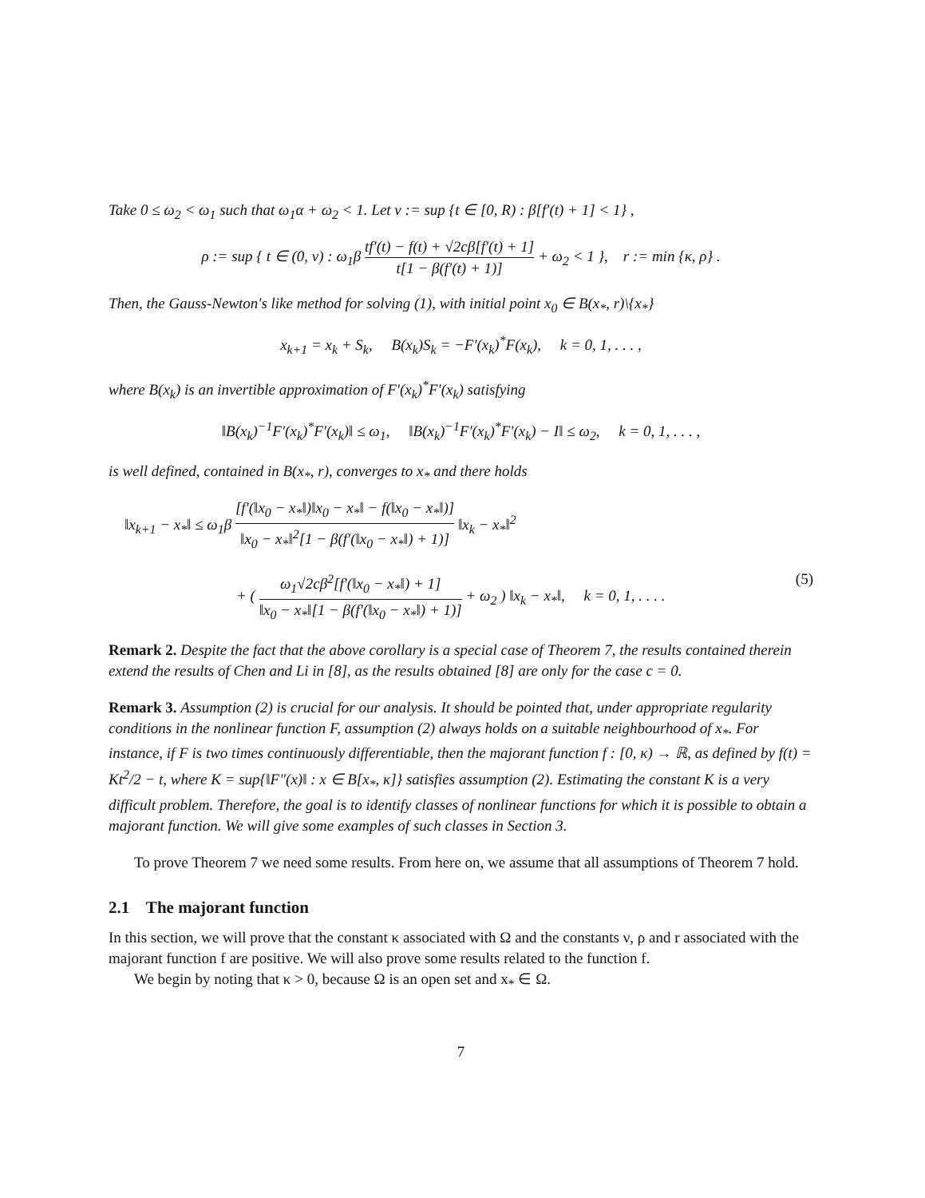Take 0 ≤ ω<sub>2</sub> < ω<sub>1</sub> such that ω<sub>1</sub>α + ω<sub>2</sub> < 1. Let ν := sup {t ∈ [0, R) : β[f′(t) + 1] < 1} ,
ρ := sup { t ∈ (0, ν) : ω<sub>1</sub>β tf′(t) − f(t) + √2cβ[f′(t) + 1] t[1 − β(f′(t) + 1)] + ω<sub>2</sub> < 1 }, r := min {κ, ρ} .
Then, the Gauss-Newton's like method for solving (1), with initial point x<sub>0</sub> ∈ B(x<sub>*</sub>, r)\{x<sub>*</sub>}
x<sub>k+1</sub> = x<sub>k</sub> + S<sub>k</sub>, B(x<sub>k</sub>)S<sub>k</sub> = −F′(x<sub>k</sub>)<sup>*</sup>F(x<sub>k</sub>), k = 0, 1, . . . ,
where B(x<sub>k</sub>) is an invertible approximation of F′(x<sub>k</sub>)<sup>*</sup>F′(x<sub>k</sub>) satisfying
‖B(x<sub>k</sub>)<sup>−1</sup>F′(x<sub>k</sub>)<sup>*</sup>F′(x<sub>k</sub>)‖ ≤ ω<sub>1</sub>, ‖B(x<sub>k</sub>)<sup>−1</sup>F′(x<sub>k</sub>)<sup>*</sup>F′(x<sub>k</sub>) − I‖ ≤ ω<sub>2</sub>, k = 0, 1, . . . ,
is well defined, contained in B(x<sub>*</sub>, r), converges to x<sub>*</sub> and there holds
‖x<sub>k+1</sub> − x<sub>*</sub>‖ ≤ ω<sub>1</sub>β [f′(‖x<sub>0</sub> − x<sub>*</sub>‖)‖x<sub>0</sub> − x<sub>*</sub>‖ − f(‖x<sub>0</sub> − x<sub>*</sub>‖)] ‖x<sub>0</sub> − x<sub>*</sub>‖<sup>2</sup>[1 − β(f′(‖x<sub>0</sub> − x<sub>*</sub>‖) + 1)] ‖x<sub>k</sub> − x<sub>*</sub>‖<sup>2</sup>
+ ( ω<sub>1</sub>√2cβ<sup>2</sup>[f′(‖x<sub>0</sub> − x<sub>*</sub>‖) + 1] ‖x<sub>0</sub> − x<sub>*</sub>‖[1 − β(f′(‖x<sub>0</sub> − x<sub>*</sub>‖) + 1)] + ω<sub>2</sub> ) ‖x<sub>k</sub> − x<sub>*</sub>‖, k = 0, 1, . . . . (5)
Remark 2. Despite the fact that the above corollary is a special case of Theorem 7, the results contained therein extend the results of Chen and Li in [8], as the results obtained [8] are only for the case c = 0.
Remark 3. Assumption (2) is crucial for our analysis. It should be pointed that, under appropriate regularity conditions in the nonlinear function F, assumption (2) always holds on a suitable neighbourhood of x<sub>*</sub>. For instance, if F is two times continuously differentiable, then the majorant function f : [0, κ) → ℝ, as defined by f(t) = Kt<sup>2</sup>/2 − t, where K = sup{‖F″(x)‖ : x ∈ B[x<sub>*</sub>, κ]} satisfies assumption (2). Estimating the constant K is a very difficult problem. Therefore, the goal is to identify classes of nonlinear functions for which it is possible to obtain a majorant function. We will give some examples of such classes in Section 3.
To prove Theorem 7 we need some results. From here on, we assume that all assumptions of Theorem 7 hold.
2.1 The majorant function
In this section, we will prove that the constant κ associated with Ω and the constants ν, ρ and r associated with the majorant function f are positive. We will also prove some results related to the function f.
We begin by noting that κ > 0, because Ω is an open set and x<sub>*</sub> ∈ Ω.
7